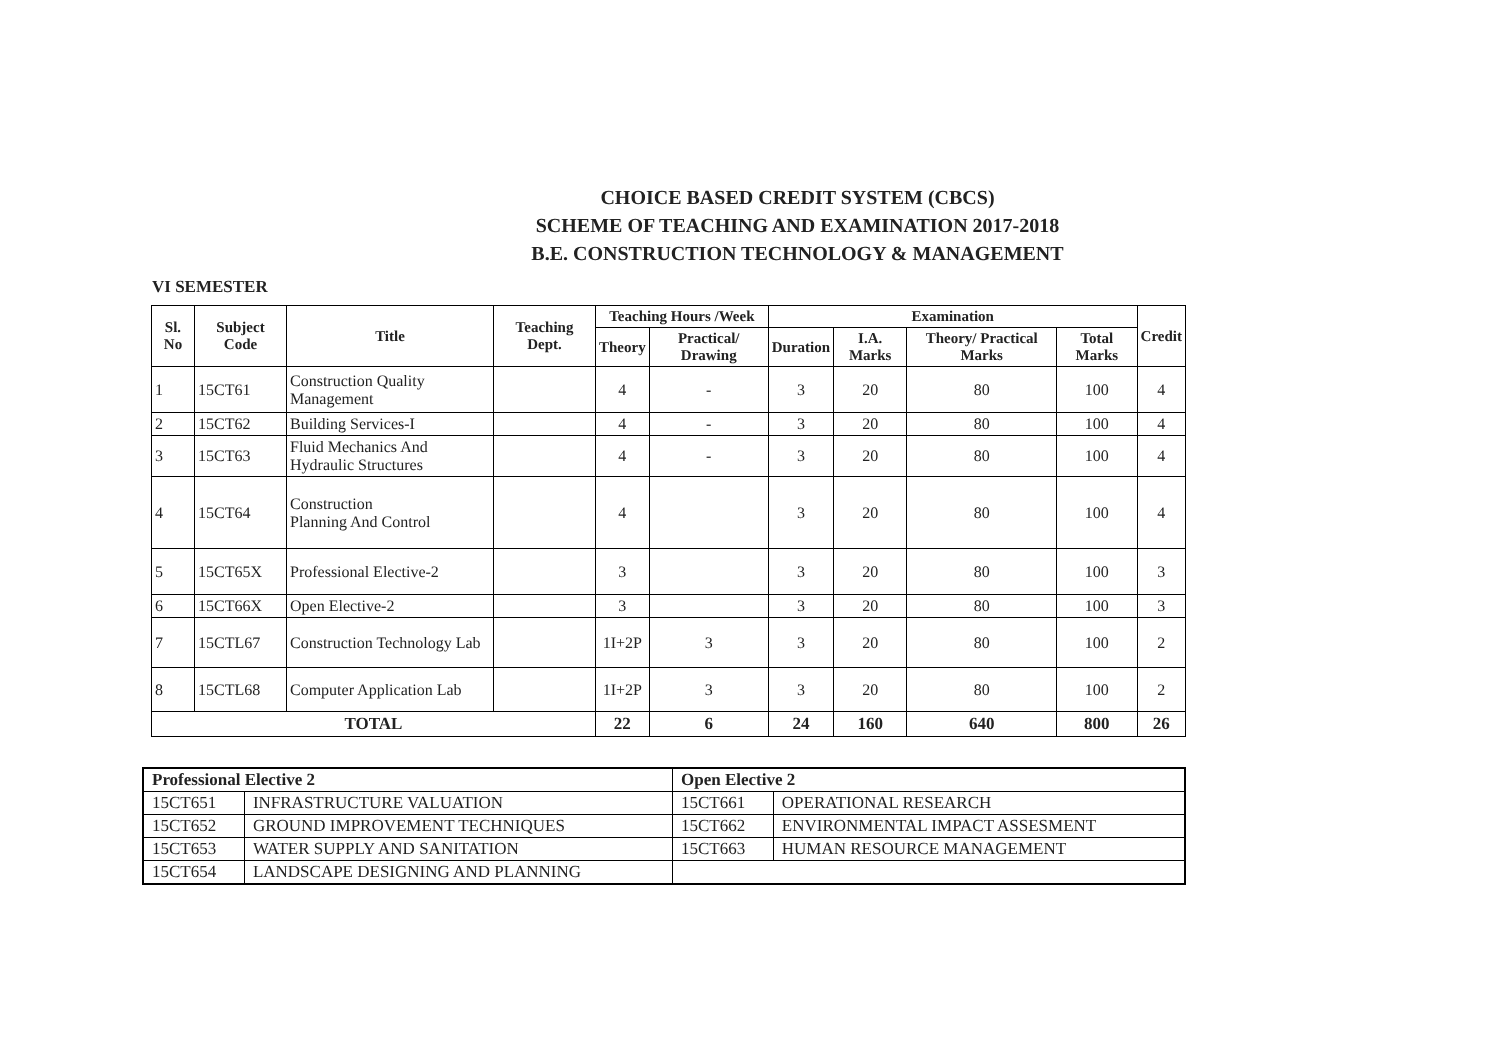CHOICE BASED CREDIT SYSTEM (CBCS)
SCHEME OF TEACHING AND EXAMINATION 2017-2018
B.E. CONSTRUCTION TECHNOLOGY & MANAGEMENT
VI SEMESTER
| Sl. No | Subject Code | Title | Teaching Dept. | Teaching Hours /Week | | Examination | | | | Credit |
| --- | --- | --- | --- | --- | --- | --- | --- | --- | --- | --- |
| | | | | Theory | Practical/ Drawing | Duration | I.A. Marks | Theory/ Practical Marks | Total Marks | |
| 1 | 15CT61 | Construction Quality Management | | 4 | - | 3 | 20 | 80 | 100 | 4 |
| 2 | 15CT62 | Building Services-I | | 4 | - | 3 | 20 | 80 | 100 | 4 |
| 3 | 15CT63 | Fluid Mechanics And Hydraulic Structures | | 4 | - | 3 | 20 | 80 | 100 | 4 |
| 4 | 15CT64 | Construction Planning And Control | | 4 | | 3 | 20 | 80 | 100 | 4 |
| 5 | 15CT65X | Professional Elective-2 | | 3 | | 3 | 20 | 80 | 100 | 3 |
| 6 | 15CT66X | Open Elective-2 | | 3 | | 3 | 20 | 80 | 100 | 3 |
| 7 | 15CTL67 | Construction Technology Lab | | 1I+2P | 3 | 3 | 20 | 80 | 100 | 2 |
| 8 | 15CTL68 | Computer Application Lab | | 1I+2P | 3 | 3 | 20 | 80 | 100 | 2 |
| TOTAL | | | | 22 | 6 | 24 | 160 | 640 | 800 | 26 |
| Professional Elective 2 | | Open Elective 2 | |
| --- | --- | --- | --- |
| 15CT651 | INFRASTRUCTURE VALUATION | 15CT661 | OPERATIONAL RESEARCH |
| 15CT652 | GROUND IMPROVEMENT TECHNIQUES | 15CT662 | ENVIRONMENTAL IMPACT ASSESMENT |
| 15CT653 | WATER SUPPLY AND SANITATION | 15CT663 | HUMAN RESOURCE MANAGEMENT |
| 15CT654 | LANDSCAPE DESIGNING AND PLANNING | | |